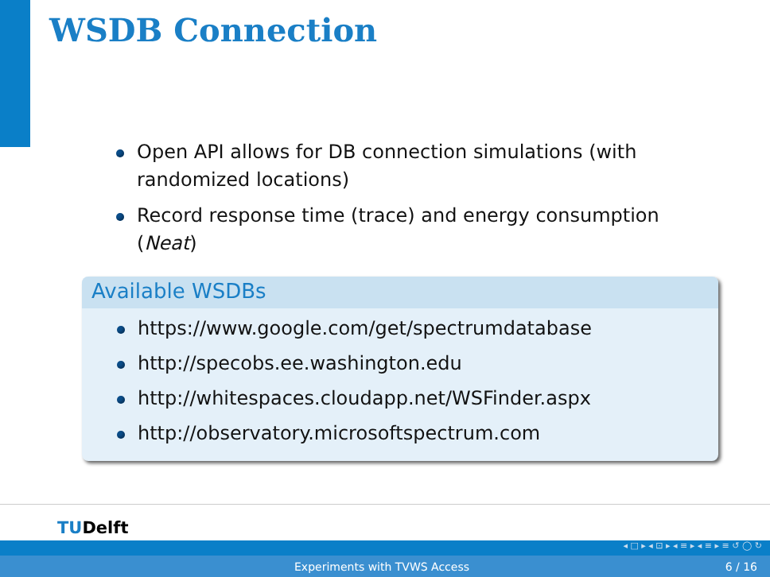WSDB Connection
Open API allows for DB connection simulations (with randomized locations)
Record response time (trace) and energy consumption (Neat)
Available WSDBs
https://www.google.com/get/spectrumdatabase
http://specobs.ee.washington.edu
http://whitespaces.cloudapp.net/WSFinder.aspx
http://observatory.microsoftspectrum.com
TUDelft
◂ □ ▸ ◂ ⊡ ▸ ◂ ≡ ▸ ◂ ≡ ▸ ≡ ↺ ◯ ↻
Experiments with TVWS Access 6 / 16